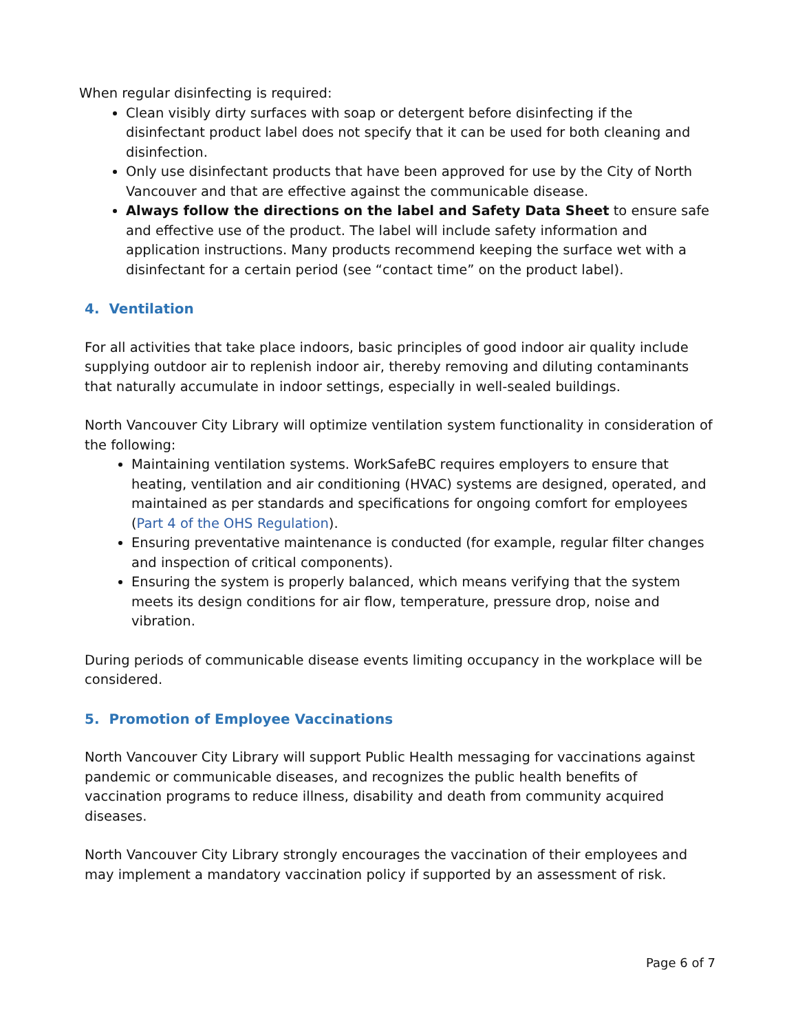When regular disinfecting is required:
Clean visibly dirty surfaces with soap or detergent before disinfecting if the disinfectant product label does not specify that it can be used for both cleaning and disinfection.
Only use disinfectant products that have been approved for use by the City of North Vancouver and that are effective against the communicable disease.
Always follow the directions on the label and Safety Data Sheet to ensure safe and effective use of the product. The label will include safety information and application instructions. Many products recommend keeping the surface wet with a disinfectant for a certain period (see “contact time” on the product label).
4. Ventilation
For all activities that take place indoors, basic principles of good indoor air quality include supplying outdoor air to replenish indoor air, thereby removing and diluting contaminants that naturally accumulate in indoor settings, especially in well-sealed buildings.
North Vancouver City Library will optimize ventilation system functionality in consideration of the following:
Maintaining ventilation systems. WorkSafeBC requires employers to ensure that heating, ventilation and air conditioning (HVAC) systems are designed, operated, and maintained as per standards and specifications for ongoing comfort for employees (Part 4 of the OHS Regulation).
Ensuring preventative maintenance is conducted (for example, regular filter changes and inspection of critical components).
Ensuring the system is properly balanced, which means verifying that the system meets its design conditions for air flow, temperature, pressure drop, noise and vibration.
During periods of communicable disease events limiting occupancy in the workplace will be considered.
5. Promotion of Employee Vaccinations
North Vancouver City Library will support Public Health messaging for vaccinations against pandemic or communicable diseases, and recognizes the public health benefits of vaccination programs to reduce illness, disability and death from community acquired diseases.
North Vancouver City Library strongly encourages the vaccination of their employees and may implement a mandatory vaccination policy if supported by an assessment of risk.
Page 6 of 7